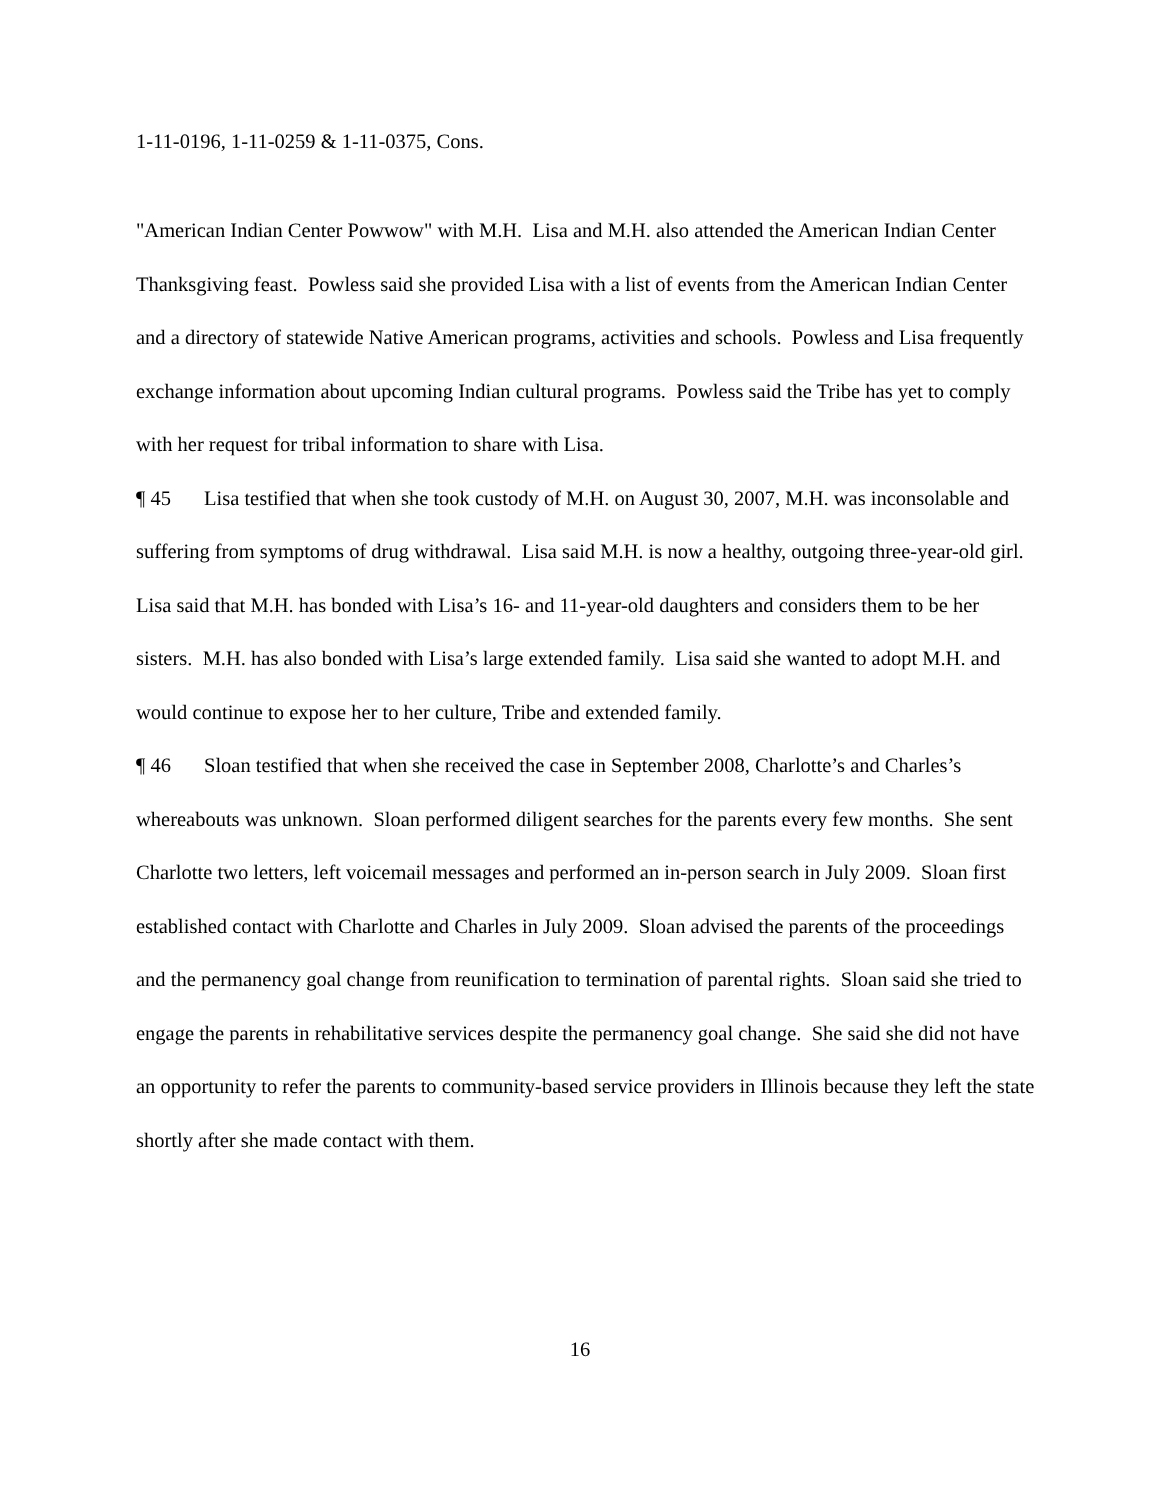1-11-0196, 1-11-0259 & 1-11-0375, Cons.
"American Indian Center Powwow" with M.H. Lisa and M.H. also attended the American Indian Center Thanksgiving feast. Powless said she provided Lisa with a list of events from the American Indian Center and a directory of statewide Native American programs, activities and schools. Powless and Lisa frequently exchange information about upcoming Indian cultural programs. Powless said the Tribe has yet to comply with her request for tribal information to share with Lisa.
¶ 45 Lisa testified that when she took custody of M.H. on August 30, 2007, M.H. was inconsolable and suffering from symptoms of drug withdrawal. Lisa said M.H. is now a healthy, outgoing three-year-old girl. Lisa said that M.H. has bonded with Lisa’s 16- and 11-year-old daughters and considers them to be her sisters. M.H. has also bonded with Lisa’s large extended family. Lisa said she wanted to adopt M.H. and would continue to expose her to her culture, Tribe and extended family.
¶ 46 Sloan testified that when she received the case in September 2008, Charlotte’s and Charles’s whereabouts was unknown. Sloan performed diligent searches for the parents every few months. She sent Charlotte two letters, left voicemail messages and performed an in-person search in July 2009. Sloan first established contact with Charlotte and Charles in July 2009. Sloan advised the parents of the proceedings and the permanency goal change from reunification to termination of parental rights. Sloan said she tried to engage the parents in rehabilitative services despite the permanency goal change. She said she did not have an opportunity to refer the parents to community-based service providers in Illinois because they left the state shortly after she made contact with them.
16